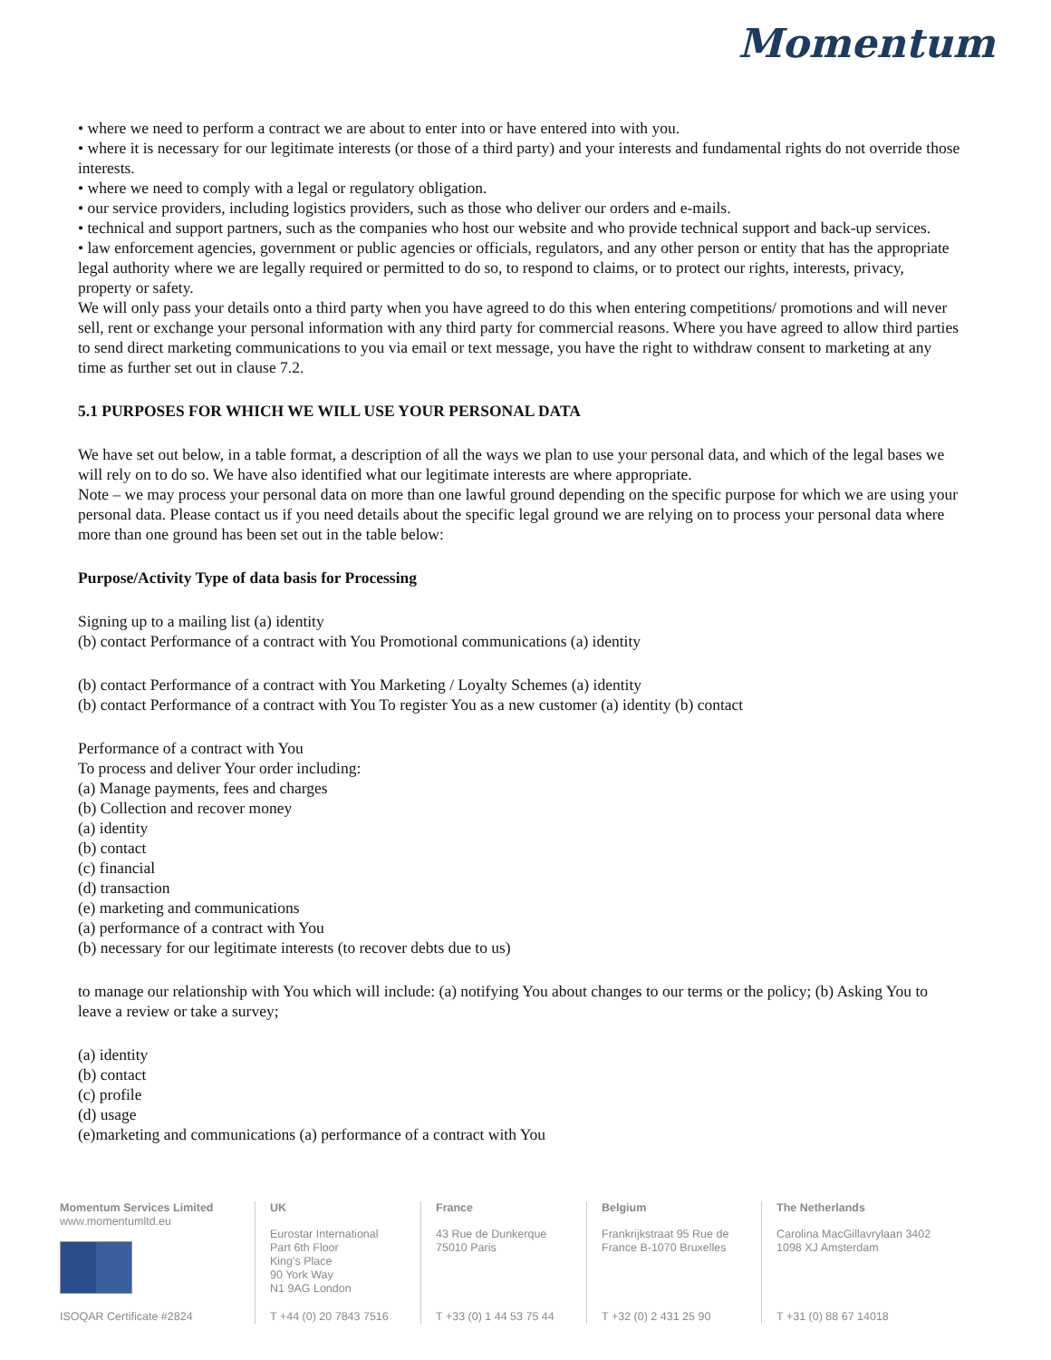Momentum
• where we need to perform a contract we are about to enter into or have entered into with you.
• where it is necessary for our legitimate interests (or those of a third party) and your interests and fundamental rights do not override those interests.
• where we need to comply with a legal or regulatory obligation.
• our service providers, including logistics providers, such as those who deliver our orders and e-mails.
• technical and support partners, such as the companies who host our website and who provide technical support and back-up services.
• law enforcement agencies, government or public agencies or officials, regulators, and any other person or entity that has the appropriate legal authority where we are legally required or permitted to do so, to respond to claims, or to protect our rights, interests, privacy, property or safety.
We will only pass your details onto a third party when you have agreed to do this when entering competitions/ promotions and will never sell, rent or exchange your personal information with any third party for commercial reasons. Where you have agreed to allow third parties to send direct marketing communications to you via email or text message, you have the right to withdraw consent to marketing at any time as further set out in clause 7.2.
5.1 PURPOSES FOR WHICH WE WILL USE YOUR PERSONAL DATA
We have set out below, in a table format, a description of all the ways we plan to use your personal data, and which of the legal bases we will rely on to do so. We have also identified what our legitimate interests are where appropriate.
Note – we may process your personal data on more than one lawful ground depending on the specific purpose for which we are using your personal data. Please contact us if you need details about the specific legal ground we are relying on to process your personal data where more than one ground has been set out in the table below:
Purpose/Activity Type of data basis for Processing
Signing up to a mailing list (a) identity
(b) contact Performance of a contract with You Promotional communications (a) identity
(b) contact Performance of a contract with You Marketing / Loyalty Schemes (a) identity
(b) contact Performance of a contract with You To register You as a new customer (a) identity (b) contact
Performance of a contract with You
To process and deliver Your order including:
(a) Manage payments, fees and charges
(b) Collection and recover money
(a) identity
(b) contact
(c) financial
(d) transaction
(e) marketing and communications
(a) performance of a contract with You
(b) necessary for our legitimate interests (to recover debts due to us)
to manage our relationship with You which will include: (a) notifying You about changes to our terms or the policy; (b) Asking You to leave a review or take a survey;
(a) identity
(b) contact
(c) profile
(d) usage
(e)marketing and communications (a) performance of a contract with You
Momentum Services Limited
www.momentumltd.eu
ISOQAR Certificate #2824
UK
Eurostar International
Part 6th Floor
King's Place
90 York Way
N1 9AG London
T +44 (0) 20 7843 7516
France
43 Rue de Dunkerque
75010 Paris
T +33 (0) 1 44 53 75 44
Belgium
Frankrijkstraat 95 Rue de
France B-1070 Bruxelles
T +32 (0) 2 431 25 90
The Netherlands
Carolina MacGillavrylaan 3402
1098 XJ Amsterdam
T +31 (0) 88 67 14018